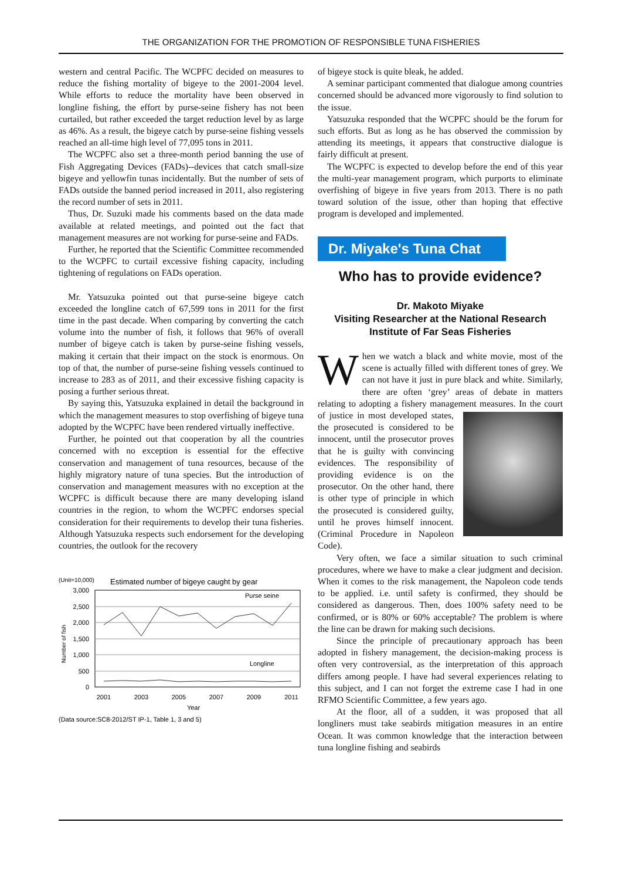THE ORGANIZATION FOR THE PROMOTION OF RESPONSIBLE TUNA FISHERIES
western and central Pacific. The WCPFC decided on measures to reduce the fishing mortality of bigeye to the 2001-2004 level. While efforts to reduce the mortality have been observed in longline fishing, the effort by purse-seine fishery has not been curtailed, but rather exceeded the target reduction level by as large as 46%. As a result, the bigeye catch by purse-seine fishing vessels reached an all-time high level of 77,095 tons in 2011.
The WCPFC also set a three-month period banning the use of Fish Aggregating Devices (FADs)--devices that catch small-size bigeye and yellowfin tunas incidentally. But the number of sets of FADs outside the banned period increased in 2011, also registering the record number of sets in 2011.
Thus, Dr. Suzuki made his comments based on the data made available at related meetings, and pointed out the fact that management measures are not working for purse-seine and FADs.
Further, he reported that the Scientific Committee recommended to the WCPFC to curtail excessive fishing capacity, including tightening of regulations on FADs operation.
Mr. Yatsuzuka pointed out that purse-seine bigeye catch exceeded the longline catch of 67,599 tons in 2011 for the first time in the past decade. When comparing by converting the catch volume into the number of fish, it follows that 96% of overall number of bigeye catch is taken by purse-seine fishing vessels, making it certain that their impact on the stock is enormous. On top of that, the number of purse-seine fishing vessels continued to increase to 283 as of 2011, and their excessive fishing capacity is posing a further serious threat.
By saying this, Yatsuzuka explained in detail the background in which the management measures to stop overfishing of bigeye tuna adopted by the WCPFC have been rendered virtually ineffective.
Further, he pointed out that cooperation by all the countries concerned with no exception is essential for the effective conservation and management of tuna resources, because of the highly migratory nature of tuna species. But the introduction of conservation and management measures with no exception at the WCPFC is difficult because there are many developing island countries in the region, to whom the WCPFC endorses special consideration for their requirements to develop their tuna fisheries. Although Yatsuzuka respects such endorsement for the developing countries, the outlook for the recovery
(Unit=10,000)
Estimated number of bigeye caught by gear
3,000
2,500
2,000
1,500
1,000
500
0
Purse seine
Longline
2001
2003
2005
2007
2009
2011
Year
Number of fish
(Data source:SC8-2012/ST IP-1, Table 1, 3 and 5)
of bigeye stock is quite bleak, he added.
A seminar participant commented that dialogue among countries concerned should be advanced more vigorously to find solution to the issue.
Yatsuzuka responded that the WCPFC should be the forum for such efforts. But as long as he has observed the commission by attending its meetings, it appears that constructive dialogue is fairly difficult at present.
The WCPFC is expected to develop before the end of this year the multi-year management program, which purports to eliminate overfishing of bigeye in five years from 2013. There is no path toward solution of the issue, other than hoping that effective program is developed and implemented.
Dr. Miyake's Tuna Chat
Who has to provide evidence?
Dr. Makoto Miyake
Visiting Researcher at the National Research Institute of Far Seas Fisheries
When we watch a black and white movie, most of the scene is actually filled with different tones of grey. We can not have it just in pure black and white. Similarly, there are often ‘grey’ areas of debate in matters relating to adopting a fishery management measures. In the court of justice in most developed states, the prosecuted is considered to be innocent, until the prosecutor proves that he is guilty with convincing evidences. The responsibility of providing evidence is on the prosecutor. On the other hand, there is other type of principle in which the prosecuted is considered guilty, until he proves himself innocent. (Criminal Procedure in Napoleon Code).
Very often, we face a similar situation to such criminal procedures, where we have to make a clear judgment and decision. When it comes to the risk management, the Napoleon code tends to be applied. i.e. until safety is confirmed, they should be considered as dangerous. Then, does 100% safety need to be confirmed, or is 80% or 60% acceptable? The problem is where the line can be drawn for making such decisions.
Since the principle of precautionary approach has been adopted in fishery management, the decision-making process is often very controversial, as the interpretation of this approach differs among people. I have had several experiences relating to this subject, and I can not forget the extreme case I had in one RFMO Scientific Committee, a few years ago.
At the floor, all of a sudden, it was proposed that all longliners must take seabirds mitigation measures in an entire Ocean. It was common knowledge that the interaction between tuna longline fishing and seabirds